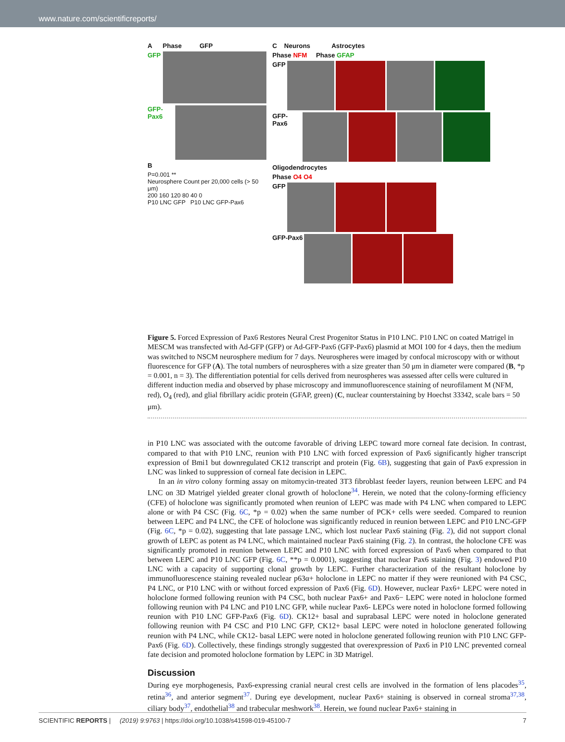www.nature.com/scientificreports/
A Phase GFP
GFP
GFP-Pax6
B
P=0.001 **
Neurosphere Count per 20,000 cells (> 50 μm)
200 160 120 80 40 0
P10 LNC GFP P10 LNC GFP-Pax6
C Neurons Astrocytes
Phase NFM Phase GFAP
GFP
GFP-Pax6
Oligodendrocytes
Phase O4 O4
GFP
GFP-Pax6
Figure 5. Forced Expression of Pax6 Restores Neural Crest Progenitor Status in P10 LNC. P10 LNC on coated Matrigel in MESCM was transfected with Ad-GFP (GFP) or Ad-GFP-Pax6 (GFP-Pax6) plasmid at MOI 100 for 4 days, then the medium was switched to NSCM neurosphere medium for 7 days. Neurospheres were imaged by confocal microscopy with or without fluorescence for GFP (A). The total numbers of neurospheres with a size greater than 50 μm in diameter were compared (B, *p = 0.001, n = 3). The differentiation potential for cells derived from neurospheres was assessed after cells were cultured in different induction media and observed by phase microscopy and immunofluorescence staining of neurofilament M (NFM, red), O<sub>4</sub> (red), and glial fibrillary acidic protein (GFAP, green) (C, nuclear counterstaining by Hoechst 33342, scale bars = 50 μm).
in P10 LNC was associated with the outcome favorable of driving LEPC toward more corneal fate decision. In contrast, compared to that with P10 LNC, reunion with P10 LNC with forced expression of Pax6 significantly higher transcript expression of Bmi1 but downregulated CK12 transcript and protein (Fig. 6B), suggesting that gain of Pax6 expression in LNC was linked to suppression of corneal fate decision in LEPC.
In an in vitro colony forming assay on mitomycin-treated 3T3 fibroblast feeder layers, reunion between LEPC and P4 LNC on 3D Matrigel yielded greater clonal growth of holoclone<sup>34</sup>. Herein, we noted that the colony-forming efficiency (CFE) of holoclone was significantly promoted when reunion of LEPC was made with P4 LNC when compared to LEPC alone or with P4 CSC (Fig. 6C, *p = 0.02) when the same number of PCK+ cells were seeded. Compared to reunion between LEPC and P4 LNC, the CFE of holoclone was significantly reduced in reunion between LEPC and P10 LNC-GFP (Fig. 6C, *p = 0.02), suggesting that late passage LNC, which lost nuclear Pax6 staining (Fig. 2), did not support clonal growth of LEPC as potent as P4 LNC, which maintained nuclear Pax6 staining (Fig. 2). In contrast, the holoclone CFE was significantly promoted in reunion between LEPC and P10 LNC with forced expression of Pax6 when compared to that between LEPC and P10 LNC GFP (Fig. 6C, **p = 0.0001), suggesting that nuclear Pax6 staining (Fig. 3) endowed P10 LNC with a capacity of supporting clonal growth by LEPC. Further characterization of the resultant holoclone by immunofluorescence staining revealed nuclear p63α+ holoclone in LEPC no matter if they were reunioned with P4 CSC, P4 LNC, or P10 LNC with or without forced expression of Pax6 (Fig. 6D). However, nuclear Pax6+ LEPC were noted in holoclone formed following reunion with P4 CSC, both nuclear Pax6+ and Pax6− LEPC were noted in holoclone formed following reunion with P4 LNC and P10 LNC GFP, while nuclear Pax6- LEPCs were noted in holoclone formed following reunion with P10 LNC GFP-Pax6 (Fig. 6D). CK12+ basal and suprabasal LEPC were noted in holoclone generated following reunion with P4 CSC and P10 LNC GFP, CK12+ basal LEPC were noted in holoclone generated following reunion with P4 LNC, while CK12- basal LEPC were noted in holoclone generated following reunion with P10 LNC GFP-Pax6 (Fig. 6D). Collectively, these findings strongly suggested that overexpression of Pax6 in P10 LNC prevented corneal fate decision and promoted holoclone formation by LEPC in 3D Matrigel.
Discussion
During eye morphogenesis, Pax6-expressing cranial neural crest cells are involved in the formation of lens placodes<sup>35</sup>, retina<sup>36</sup>, and anterior segment<sup>37</sup>. During eye development, nuclear Pax6+ staining is observed in corneal stroma<sup>37,38</sup>, ciliary body<sup>37</sup>, endothelial<sup>38</sup> and trabecular meshwork<sup>38</sup>. Herein, we found nuclear Pax6+ staining in
SCIENTIFIC REPORTS | (2019) 9:9763 | https://doi.org/10.1038/s41598-019-45100-7 7